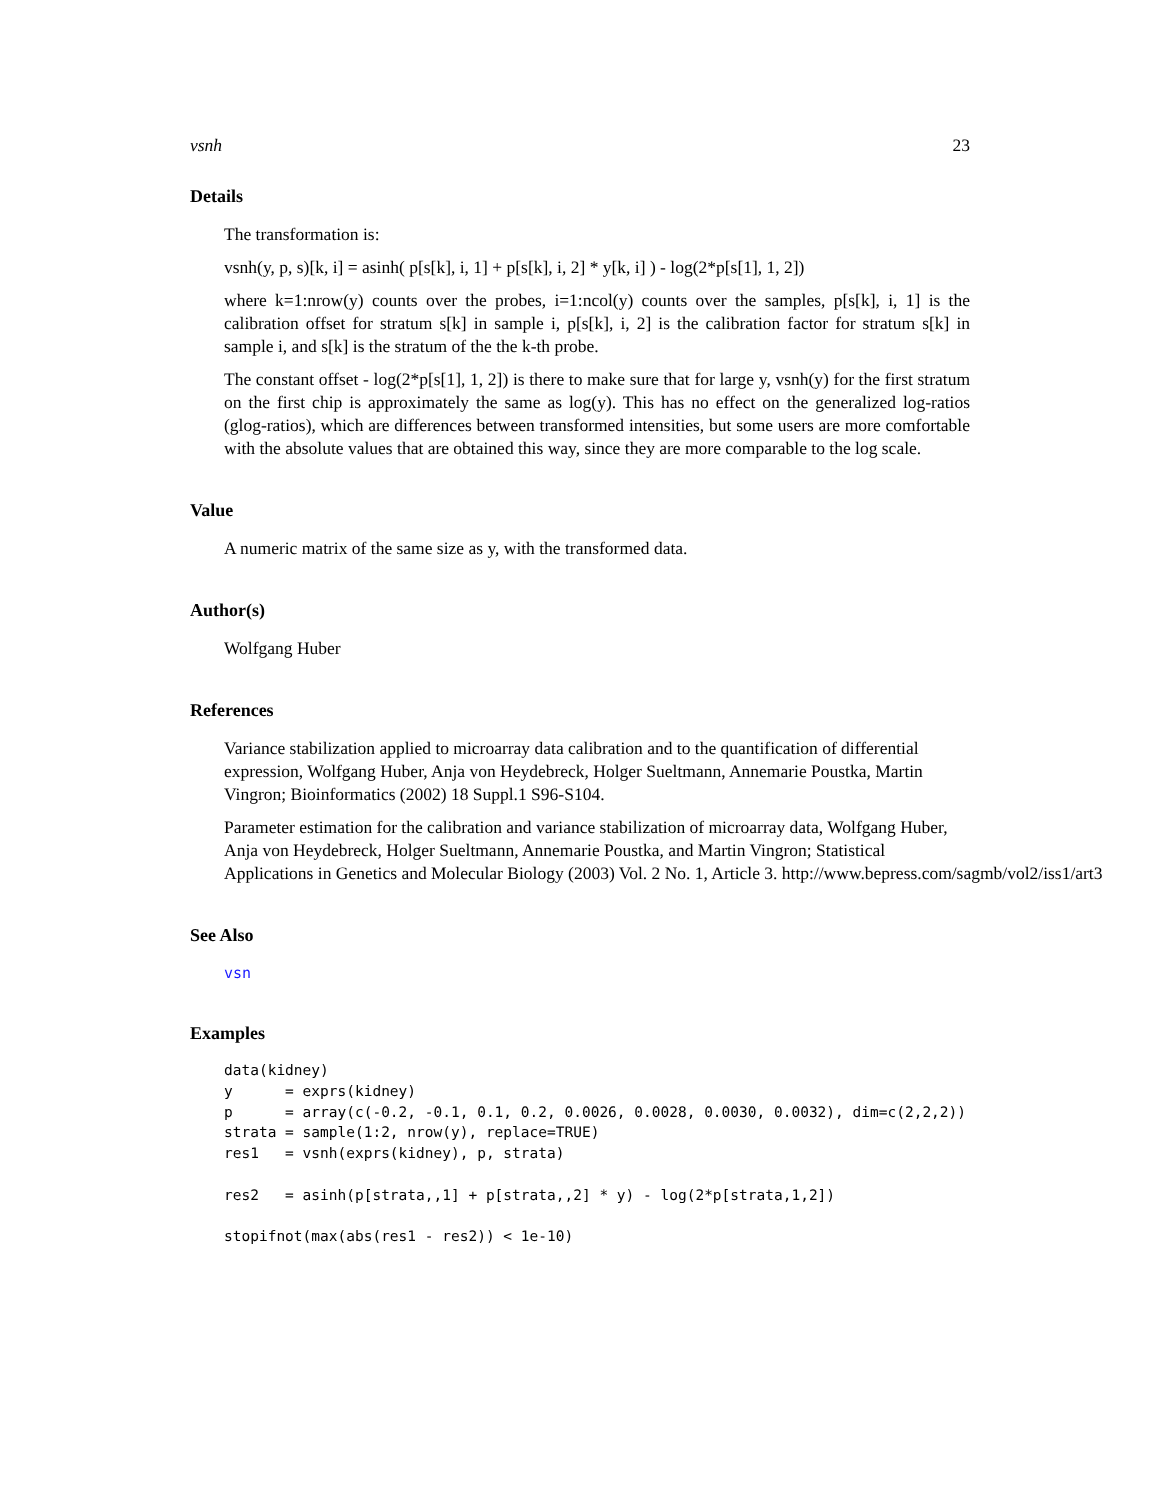vsnh 23
Details
The transformation is:
vsnh(y, p, s)[k, i] = asinh( p[s[k], i, 1] + p[s[k], i, 2] * y[k, i] ) - log(2*p[s[1], 1, 2])
where k=1:nrow(y) counts over the probes, i=1:ncol(y) counts over the samples, p[s[k], i, 1] is the calibration offset for stratum s[k] in sample i, p[s[k], i, 2] is the calibration factor for stratum s[k] in sample i, and s[k] is the stratum of the the k-th probe.
The constant offset - log(2*p[s[1], 1, 2]) is there to make sure that for large y, vsnh(y) for the first stratum on the first chip is approximately the same as log(y). This has no effect on the generalized log-ratios (glog-ratios), which are differences between transformed intensities, but some users are more comfortable with the absolute values that are obtained this way, since they are more comparable to the log scale.
Value
A numeric matrix of the same size as y, with the transformed data.
Author(s)
Wolfgang Huber
References
Variance stabilization applied to microarray data calibration and to the quantification of differential expression, Wolfgang Huber, Anja von Heydebreck, Holger Sueltmann, Annemarie Poustka, Martin Vingron; Bioinformatics (2002) 18 Suppl.1 S96-S104.
Parameter estimation for the calibration and variance stabilization of microarray data, Wolfgang Huber, Anja von Heydebreck, Holger Sueltmann, Annemarie Poustka, and Martin Vingron; Statistical
Applications in Genetics and Molecular Biology (2003) Vol. 2 No. 1, Article 3. http://www.bepress.com/sagmb/vol2/iss1/art3
See Also
vsn
Examples
data(kidney)
y      = exprs(kidney)
p      = array(c(-0.2, -0.1, 0.1, 0.2, 0.0026, 0.0028, 0.0030, 0.0032), dim=c(2,2,2))
strata = sample(1:2, nrow(y), replace=TRUE)
res1   = vsnh(exprs(kidney), p, strata)

res2   = asinh(p[strata,,1] + p[strata,,2] * y) - log(2*p[strata,1,2])

stopifnot(max(abs(res1 - res2)) < 1e-10)